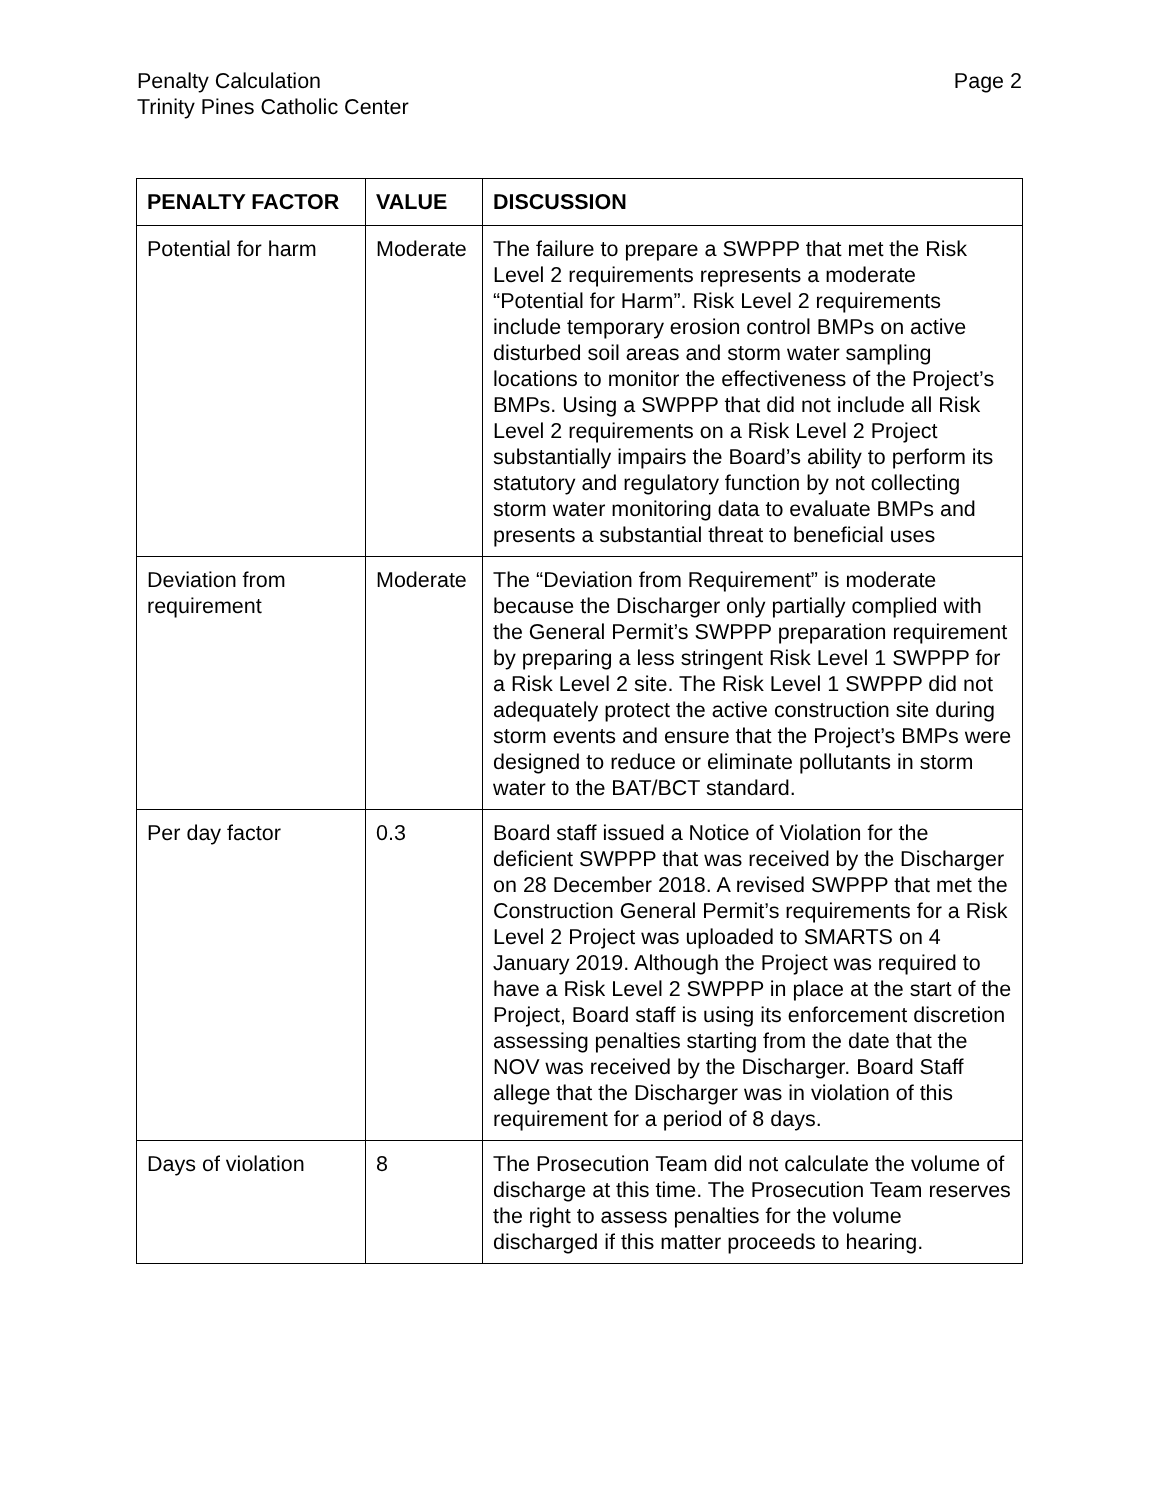Penalty Calculation
Trinity Pines Catholic Center
Page 2
| PENALTY FACTOR | VALUE | DISCUSSION |
| --- | --- | --- |
| Potential for harm | Moderate | The failure to prepare a SWPPP that met the Risk Level 2 requirements represents a moderate “Potential for Harm”. Risk Level 2 requirements include temporary erosion control BMPs on active disturbed soil areas and storm water sampling locations to monitor the effectiveness of the Project’s BMPs. Using a SWPPP that did not include all Risk Level 2 requirements on a Risk Level 2 Project substantially impairs the Board’s ability to perform its statutory and regulatory function by not collecting storm water monitoring data to evaluate BMPs and presents a substantial threat to beneficial uses |
| Deviation from requirement | Moderate | The “Deviation from Requirement” is moderate because the Discharger only partially complied with the General Permit’s SWPPP preparation requirement by preparing a less stringent Risk Level 1 SWPPP for a Risk Level 2 site. The Risk Level 1 SWPPP did not adequately protect the active construction site during storm events and ensure that the Project’s BMPs were designed to reduce or eliminate pollutants in storm water to the BAT/BCT standard. |
| Per day factor | 0.3 | Board staff issued a Notice of Violation for the deficient SWPPP that was received by the Discharger on 28 December 2018. A revised SWPPP that met the Construction General Permit’s requirements for a Risk Level 2 Project was uploaded to SMARTS on 4 January 2019. Although the Project was required to have a Risk Level 2 SWPPP in place at the start of the Project, Board staff is using its enforcement discretion assessing penalties starting from the date that the NOV was received by the Discharger. Board Staff allege that the Discharger was in violation of this requirement for a period of 8 days. |
| Days of violation | 8 | The Prosecution Team did not calculate the volume of discharge at this time. The Prosecution Team reserves the right to assess penalties for the volume discharged if this matter proceeds to hearing. |